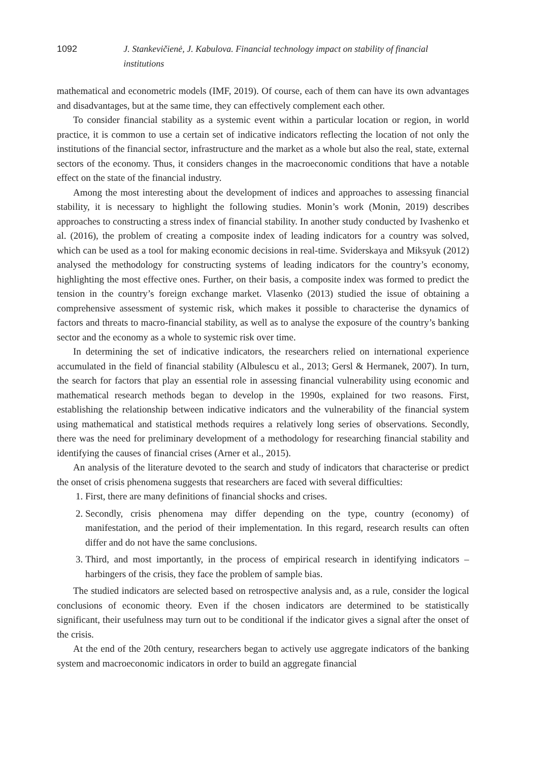1092 J. Stankevičienė, J. Kabulova. Financial technology impact on stability of financial institutions
mathematical and econometric models (IMF, 2019). Of course, each of them can have its own advantages and disadvantages, but at the same time, they can effectively complement each other.
To consider financial stability as a systemic event within a particular location or region, in world practice, it is common to use a certain set of indicative indicators reflecting the location of not only the institutions of the financial sector, infrastructure and the market as a whole but also the real, state, external sectors of the economy. Thus, it considers changes in the macroeconomic conditions that have a notable effect on the state of the financial industry.
Among the most interesting about the development of indices and approaches to assessing financial stability, it is necessary to highlight the following studies. Monin’s work (Monin, 2019) describes approaches to constructing a stress index of financial stability. In another study conducted by Ivashenko et al. (2016), the problem of creating a composite index of leading indicators for a country was solved, which can be used as a tool for making economic decisions in real-time. Sviderskaya and Miksyuk (2012) analysed the methodology for constructing systems of leading indicators for the country’s economy, highlighting the most effective ones. Further, on their basis, a composite index was formed to predict the tension in the country’s foreign exchange market. Vlasenko (2013) studied the issue of obtaining a comprehensive assessment of systemic risk, which makes it possible to characterise the dynamics of factors and threats to macro-financial stability, as well as to analyse the exposure of the country’s banking sector and the economy as a whole to systemic risk over time.
In determining the set of indicative indicators, the researchers relied on international experience accumulated in the field of financial stability (Albulescu et al., 2013; Gersl & Hermanek, 2007). In turn, the search for factors that play an essential role in assessing financial vulnerability using economic and mathematical research methods began to develop in the 1990s, explained for two reasons. First, establishing the relationship between indicative indicators and the vulnerability of the financial system using mathematical and statistical methods requires a relatively long series of observations. Secondly, there was the need for preliminary development of a methodology for researching financial stability and identifying the causes of financial crises (Arner et al., 2015).
An analysis of the literature devoted to the search and study of indicators that characterise or predict the onset of crisis phenomena suggests that researchers are faced with several difficulties:
1. First, there are many definitions of financial shocks and crises.
2. Secondly, crisis phenomena may differ depending on the type, country (economy) of manifestation, and the period of their implementation. In this regard, research results can often differ and do not have the same conclusions.
3. Third, and most importantly, in the process of empirical research in identifying indicators – harbingers of the crisis, they face the problem of sample bias.
The studied indicators are selected based on retrospective analysis and, as a rule, consider the logical conclusions of economic theory. Even if the chosen indicators are determined to be statistically significant, their usefulness may turn out to be conditional if the indicator gives a signal after the onset of the crisis.
At the end of the 20th century, researchers began to actively use aggregate indicators of the banking system and macroeconomic indicators in order to build an aggregate financial